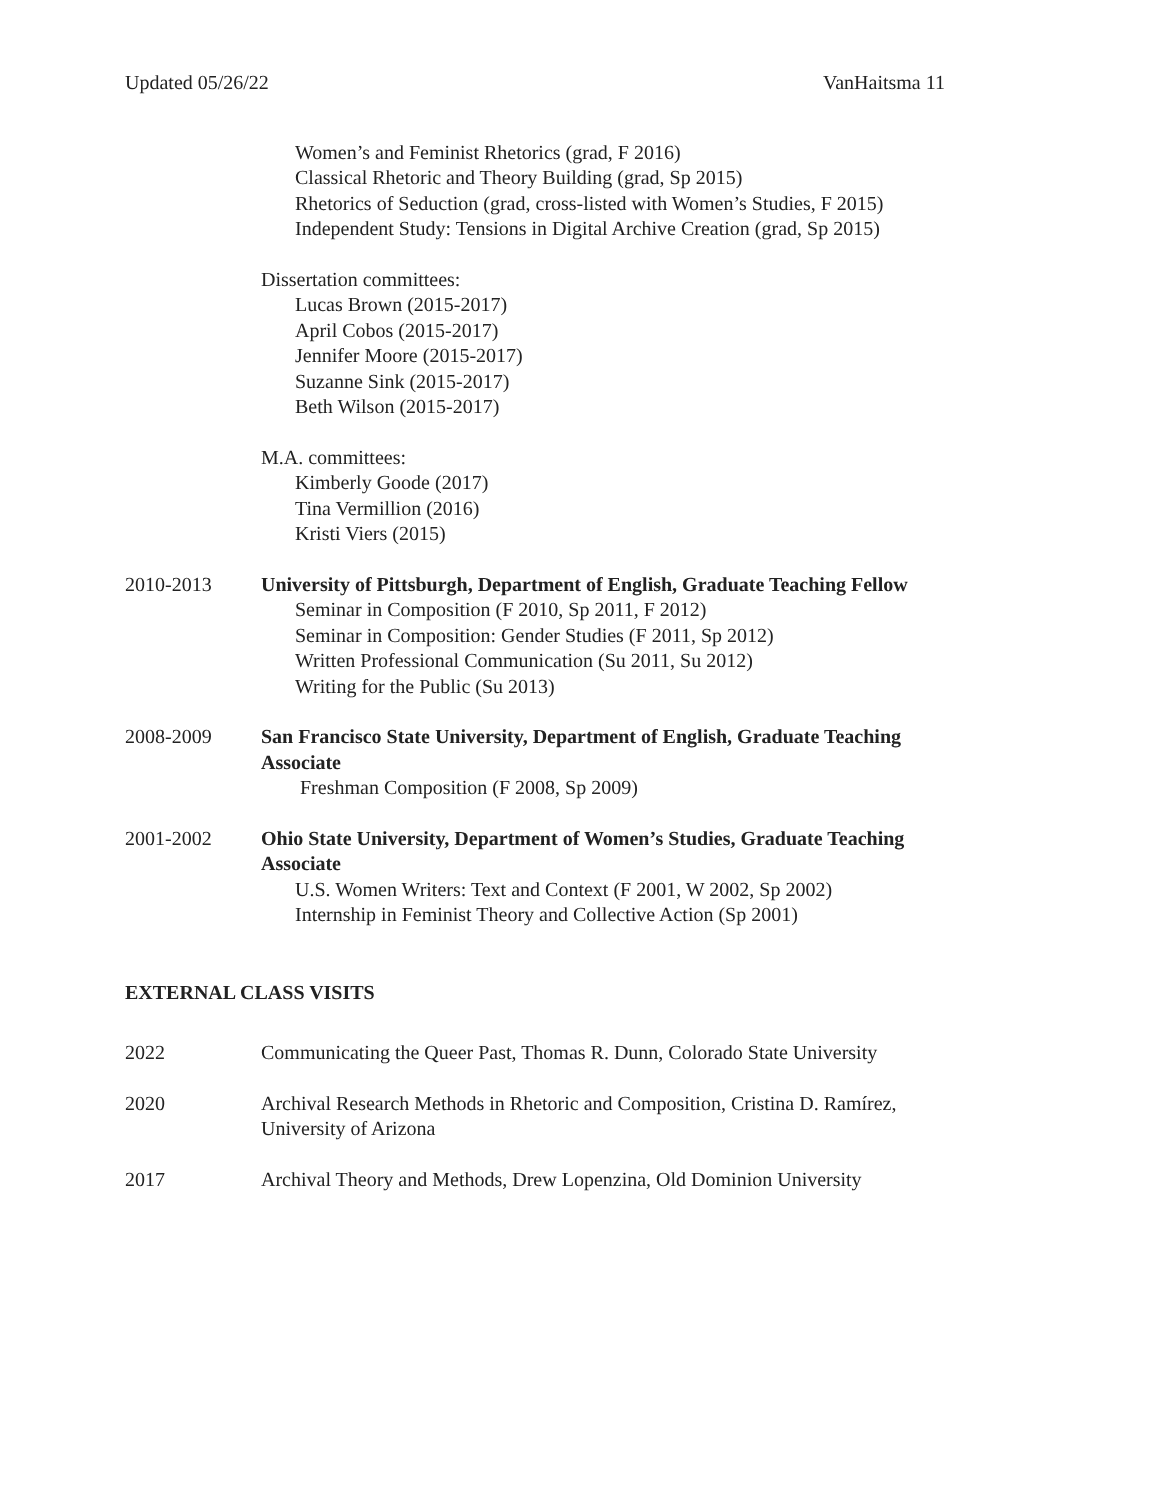Updated 05/26/22 VanHaitsma 11
Women’s and Feminist Rhetorics (grad, F 2016)
Classical Rhetoric and Theory Building (grad, Sp 2015)
Rhetorics of Seduction (grad, cross-listed with Women’s Studies, F 2015)
Independent Study: Tensions in Digital Archive Creation (grad, Sp 2015)
Dissertation committees:
Lucas Brown (2015-2017)
April Cobos (2015-2017)
Jennifer Moore (2015-2017)
Suzanne Sink (2015-2017)
Beth Wilson (2015-2017)
M.A. committees:
Kimberly Goode (2017)
Tina Vermillion (2016)
Kristi Viers (2015)
2010-2013 University of Pittsburgh, Department of English, Graduate Teaching Fellow
Seminar in Composition (F 2010, Sp 2011, F 2012)
Seminar in Composition: Gender Studies (F 2011, Sp 2012)
Written Professional Communication (Su 2011, Su 2012)
Writing for the Public (Su 2013)
2008-2009 San Francisco State University, Department of English, Graduate Teaching Associate
Freshman Composition (F 2008, Sp 2009)
2001-2002 Ohio State University, Department of Women’s Studies, Graduate Teaching Associate
U.S. Women Writers: Text and Context (F 2001, W 2002, Sp 2002)
Internship in Feminist Theory and Collective Action (Sp 2001)
EXTERNAL CLASS VISITS
2022 Communicating the Queer Past, Thomas R. Dunn, Colorado State University
2020 Archival Research Methods in Rhetoric and Composition, Cristina D. Ramírez, University of Arizona
2017 Archival Theory and Methods, Drew Lopenzina, Old Dominion University